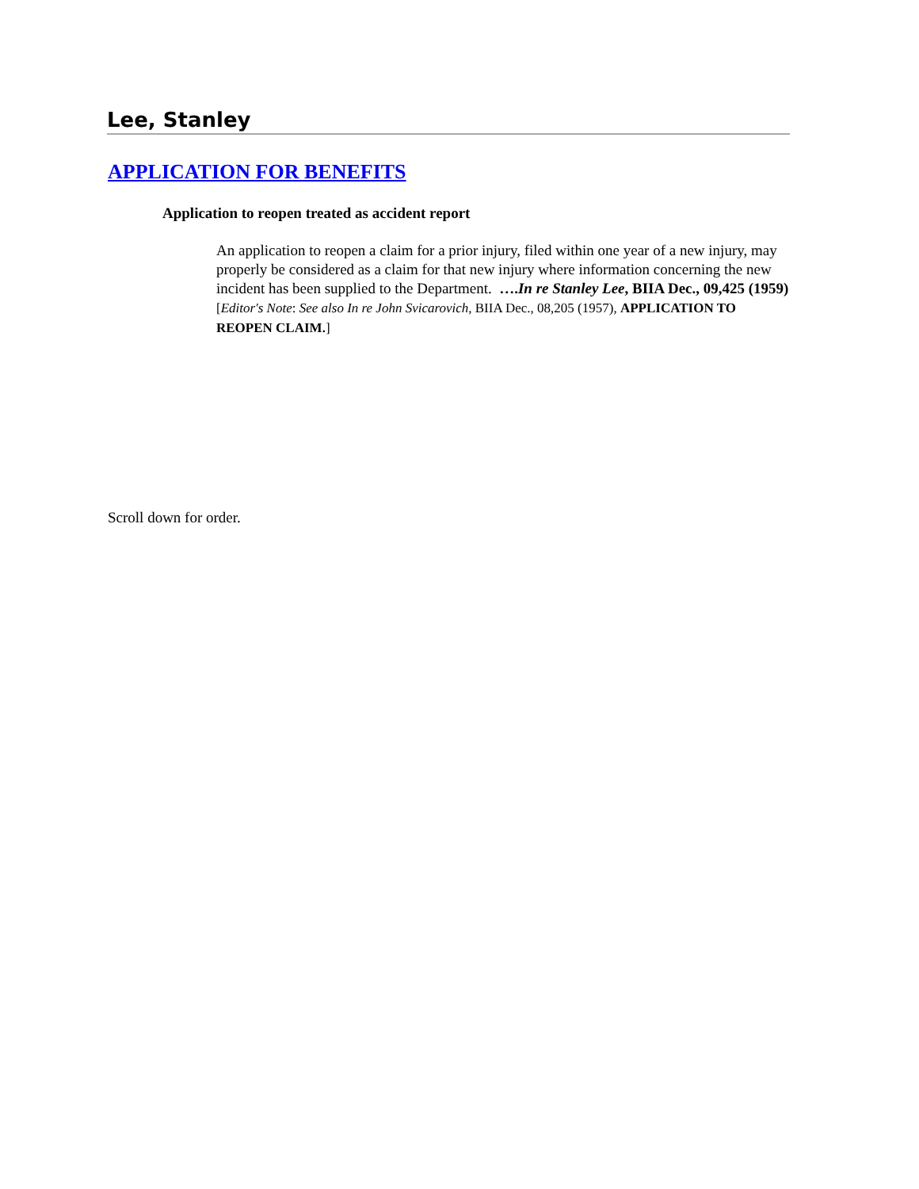Lee, Stanley
APPLICATION FOR BENEFITS
Application to reopen treated as accident report
An application to reopen a claim for a prior injury, filed within one year of a new injury, may properly be considered as a claim for that new injury where information concerning the new incident has been supplied to the Department. ….In re Stanley Lee, BIIA Dec., 09,425 (1959) [Editor's Note: See also In re John Svicarovich, BIIA Dec., 08,205 (1957), APPLICATION TO REOPEN CLAIM.]
Scroll down for order.